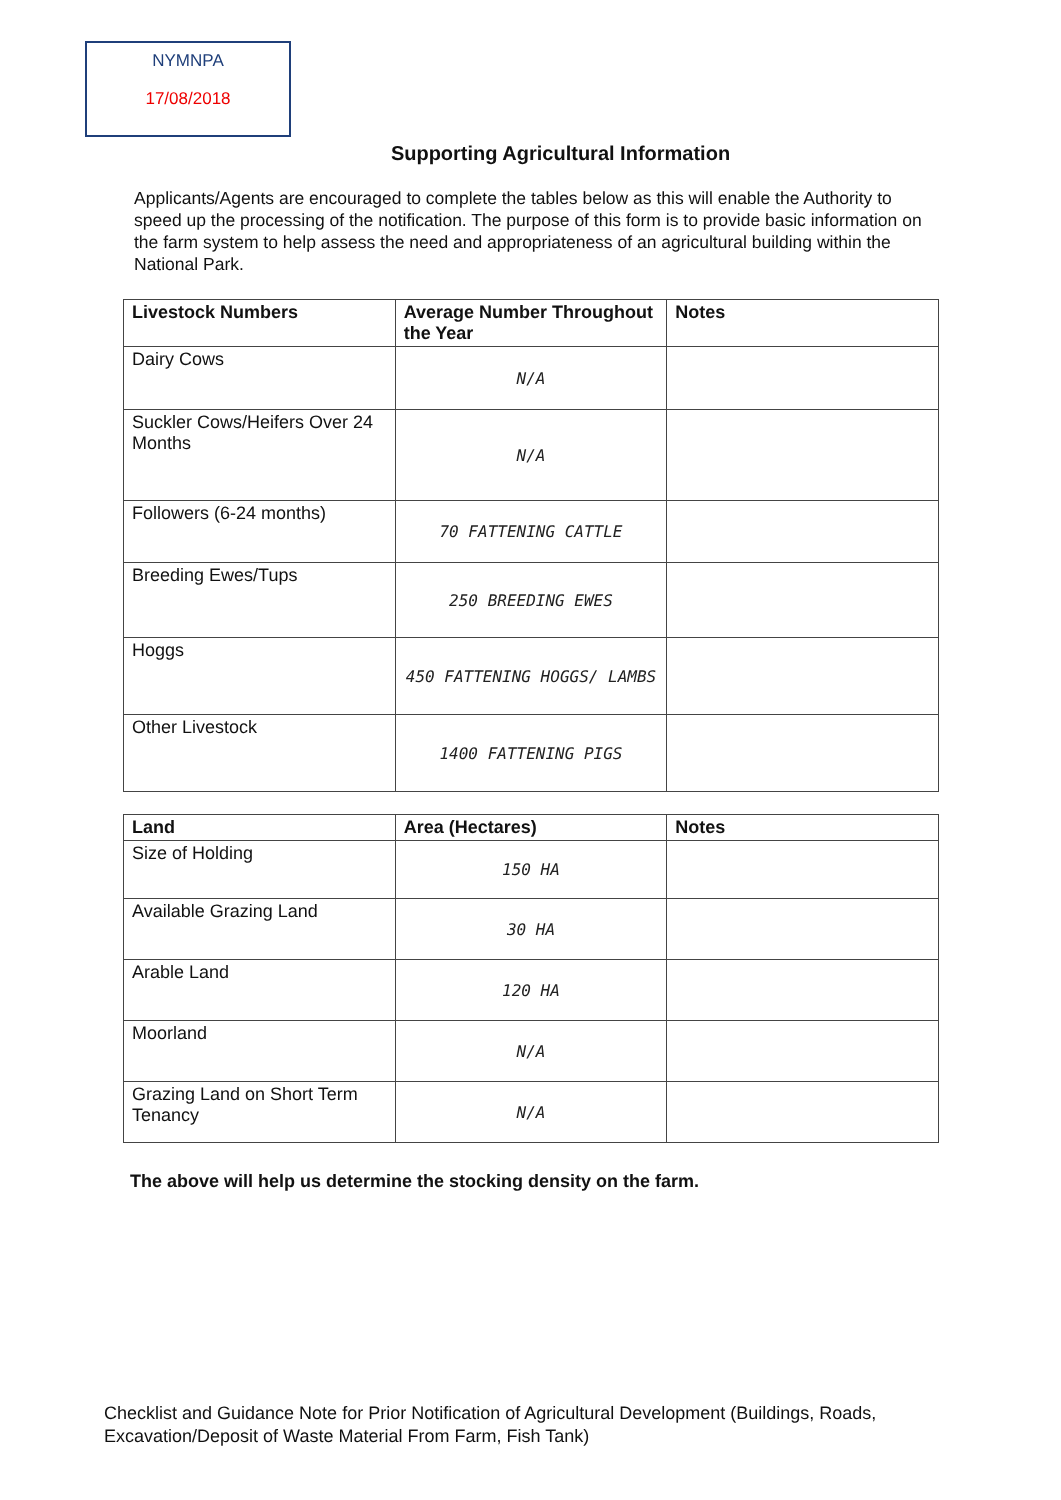NYMNPA
17/08/2018
Supporting Agricultural Information
Applicants/Agents are encouraged to complete the tables below as this will enable the Authority to speed up the processing of the notification. The purpose of this form is to provide basic information on the farm system to help assess the need and appropriateness of an agricultural building within the National Park.
| Livestock Numbers | Average Number Throughout the Year | Notes |
| --- | --- | --- |
| Dairy Cows | N/A | |
| Suckler Cows/Heifers Over 24 Months | N/A | |
| Followers (6-24 months) | 70 FATTENING CATTLE | |
| Breeding Ewes/Tups | 250 BREEDING EWES | |
| Hoggs | 450 FATTENING HOGGS/ LAMBS | |
| Other Livestock | 1400 FATTENING PIGS | |
| Land | Area (Hectares) | Notes |
| --- | --- | --- |
| Size of Holding | 150 HA | |
| Available Grazing Land | 30 HA | |
| Arable Land | 120 HA | |
| Moorland | N/A | |
| Grazing Land on Short Term Tenancy | N/A | |
The above will help us determine the stocking density on the farm.
Checklist and Guidance Note for Prior Notification of Agricultural Development (Buildings, Roads, Excavation/Deposit of Waste Material From Farm, Fish Tank)